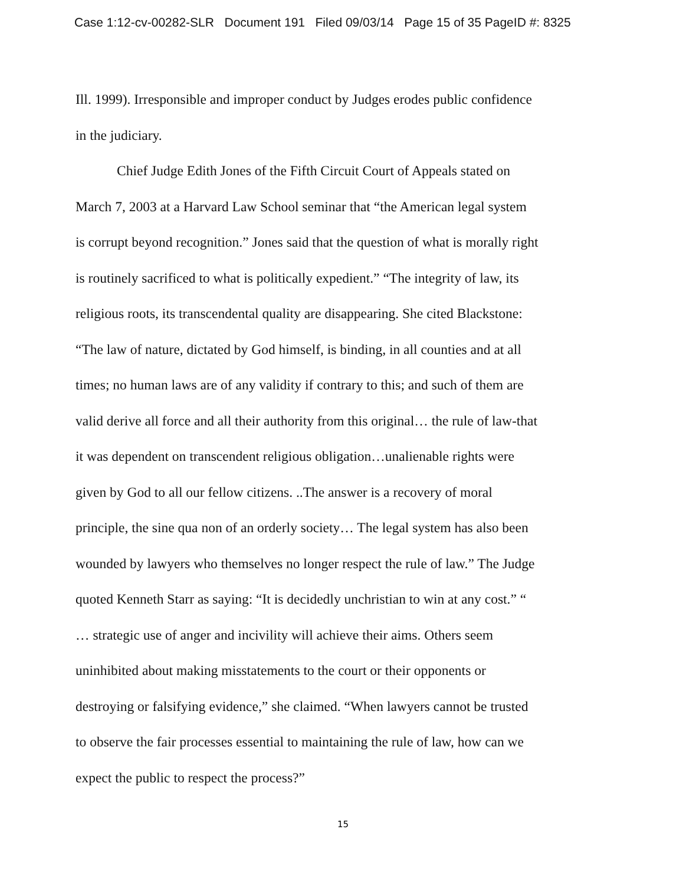Case 1:12-cv-00282-SLR Document 191 Filed 09/03/14 Page 15 of 35 PageID #: 8325
Ill. 1999). Irresponsible and improper conduct by Judges erodes public confidence
in the judiciary.
Chief Judge Edith Jones of the Fifth Circuit Court of Appeals stated on
March 7, 2003 at a Harvard Law School seminar that “the American legal system
is corrupt beyond recognition.” Jones said that the question of what is morally right
is routinely sacrificed to what is politically expedient.” “The integrity of law, its
religious roots, its transcendental quality are disappearing. She cited Blackstone:
“The law of nature, dictated by God himself, is binding, in all counties and at all
times; no human laws are of any validity if contrary to this; and such of them are
valid derive all force and all their authority from this original… the rule of law-that
it was dependent on transcendent religious obligation…unalienable rights were
given by God to all our fellow citizens. ..The answer is a recovery of moral
principle, the sine qua non of an orderly society… The legal system has also been
wounded by lawyers who themselves no longer respect the rule of law.” The Judge
quoted Kenneth Starr as saying: “It is decidedly unchristian to win at any cost.” “
… strategic use of anger and incivility will achieve their aims. Others seem
uninhibited about making misstatements to the court or their opponents or
destroying or falsifying evidence,” she claimed. “When lawyers cannot be trusted
to observe the fair processes essential to maintaining the rule of law, how can we
expect the public to respect the process?”
15